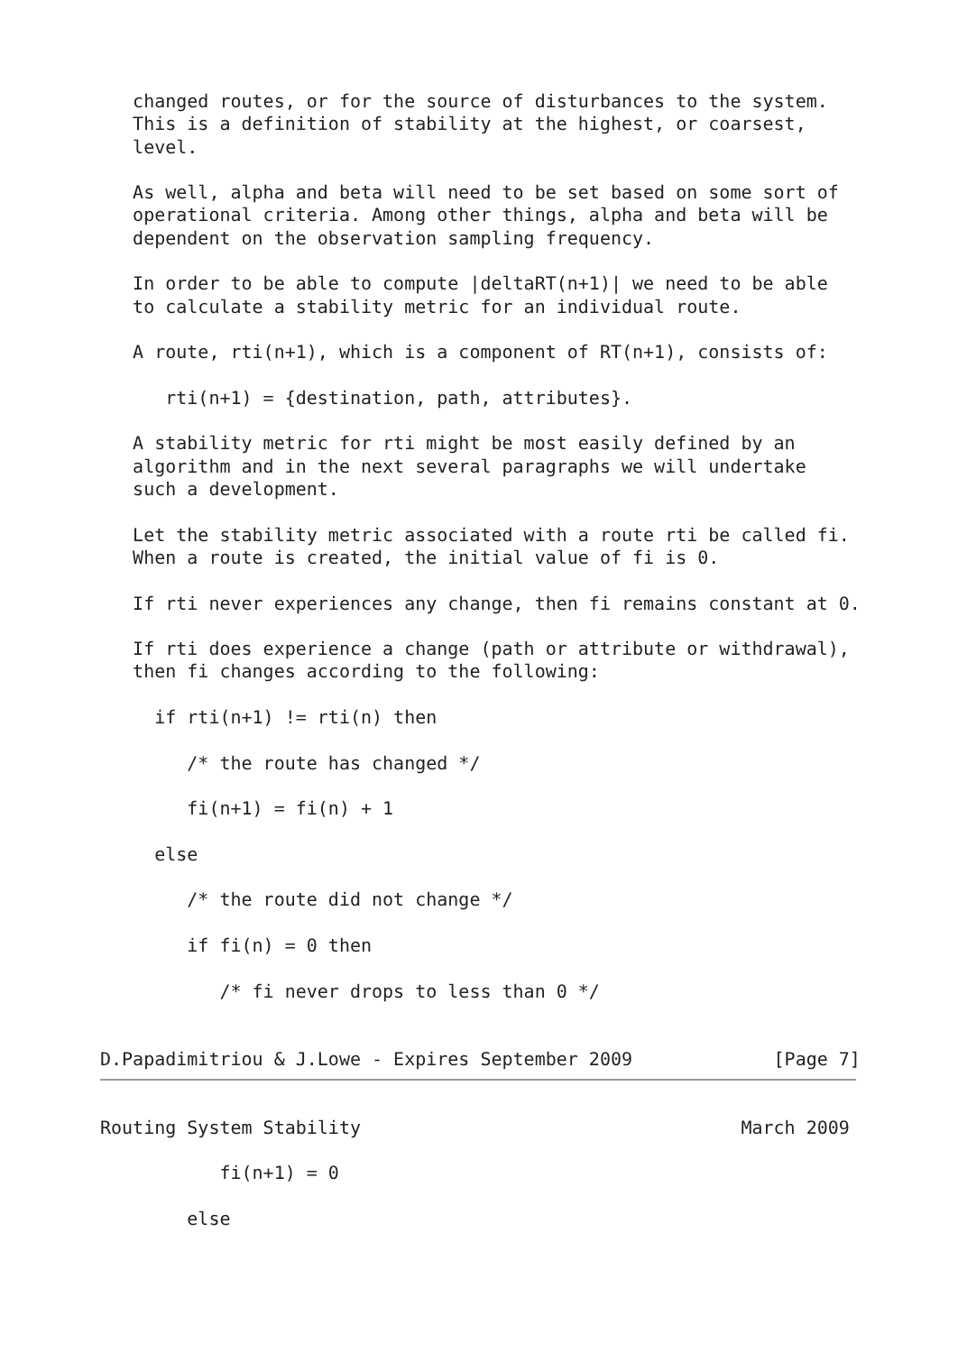changed routes, or for the source of disturbances to the system.
   This is a definition of stability at the highest, or coarsest,
   level.

   As well, alpha and beta will need to be set based on some sort of
   operational criteria. Among other things, alpha and beta will be
   dependent on the observation sampling frequency.

   In order to be able to compute |deltaRT(n+1)| we need to be able
   to calculate a stability metric for an individual route.

   A route, rti(n+1), which is a component of RT(n+1), consists of:

      rti(n+1) = {destination, path, attributes}.

   A stability metric for rti might be most easily defined by an
   algorithm and in the next several paragraphs we will undertake
   such a development.

   Let the stability metric associated with a route rti be called fi.
   When a route is created, the initial value of fi is 0.

   If rti never experiences any change, then fi remains constant at 0.

   If rti does experience a change (path or attribute or withdrawal),
   then fi changes according to the following:

     if rti(n+1) != rti(n) then

        /* the route has changed */

        fi(n+1) = fi(n) + 1

     else

        /* the route did not change */

        if fi(n) = 0 then

           /* fi never drops to less than 0 */


D.Papadimitriou & J.Lowe - Expires September 2009             [Page 7]
Routing System Stability                                   March 2009

           fi(n+1) = 0

        else